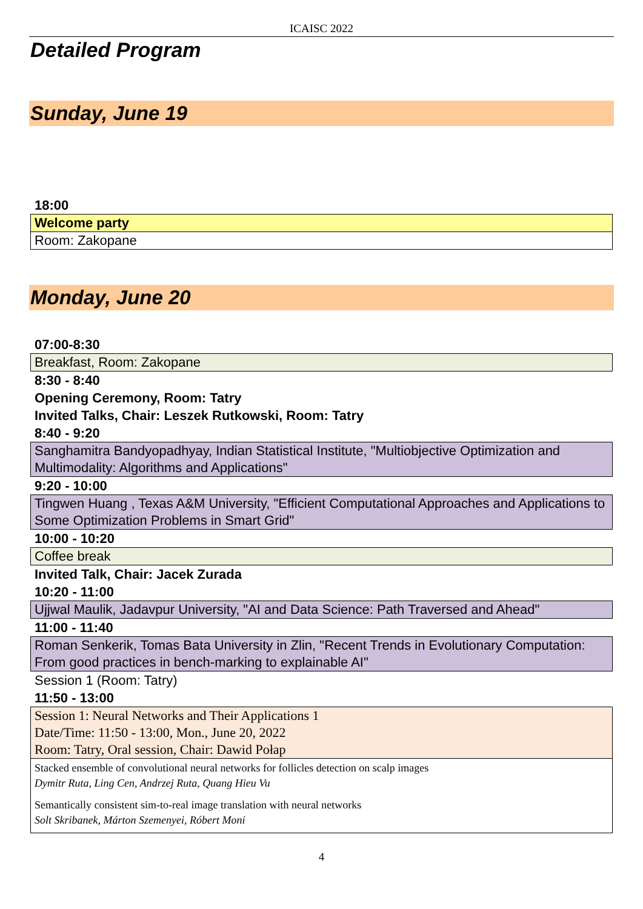ICAISC 2022
Detailed Program
Sunday, June 19
18:00
Welcome party
Room: Zakopane
Monday, June 20
07:00-8:30
Breakfast, Room: Zakopane
8:30 - 8:40
Opening Ceremony, Room: Tatry
Invited Talks, Chair: Leszek Rutkowski, Room: Tatry
8:40 - 9:20
Sanghamitra Bandyopadhyay, Indian Statistical Institute, "Multiobjective Optimization and Multimodality: Algorithms and Applications"
9:20 - 10:00
Tingwen Huang , Texas A&M University, "Efficient Computational Approaches and Applications to Some Optimization Problems in Smart Grid"
10:00 - 10:20
Coffee break
Invited Talk, Chair: Jacek Zurada
10:20 - 11:00
Ujjwal Maulik, Jadavpur University, "AI and Data Science: Path Traversed and Ahead"
11:00 - 11:40
Roman Senkerik, Tomas Bata University in Zlin, "Recent Trends in Evolutionary Computation: From good practices in bench-marking to explainable AI"
Session 1 (Room: Tatry)
11:50 - 13:00
Session 1: Neural Networks and Their Applications 1
Date/Time: 11:50 - 13:00, Mon., June 20, 2022
Room: Tatry, Oral session, Chair: Dawid Połap
Stacked ensemble of convolutional neural networks for follicles detection on scalp images
Dymitr Ruta, Ling Cen, Andrzej Ruta, Quang Hieu Vu
Semantically consistent sim-to-real image translation with neural networks
Solt Skribanek, Márton Szemenyei, Róbert Moni
4